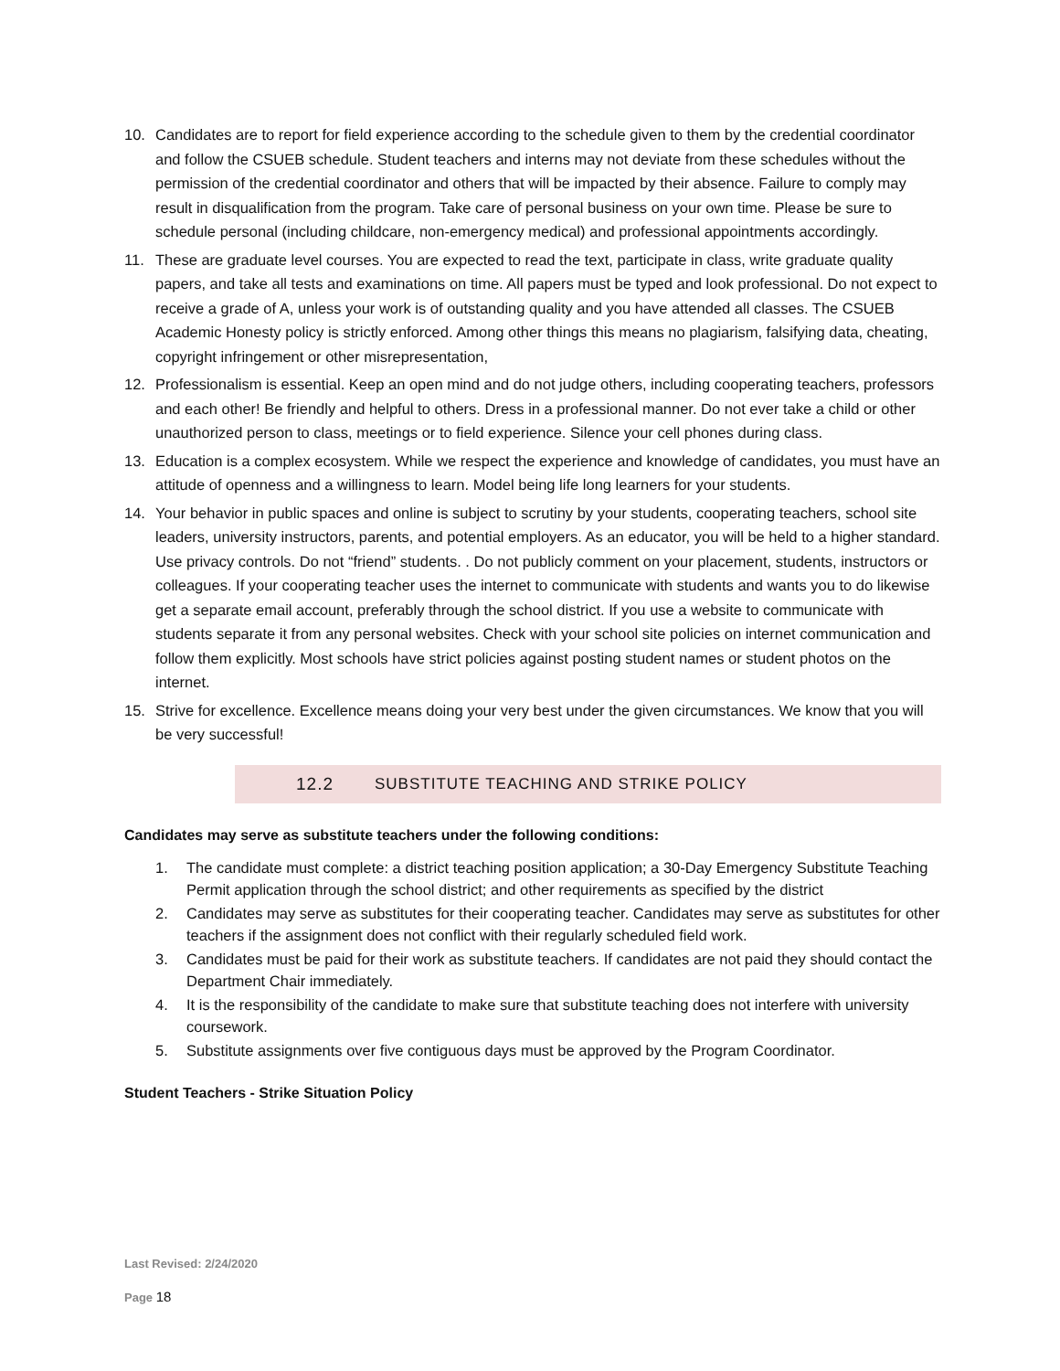10. Candidates are to report for field experience according to the schedule given to them by the credential coordinator and follow the CSUEB schedule. Student teachers and interns may not deviate from these schedules without the permission of the credential coordinator and others that will be impacted by their absence. Failure to comply may result in disqualification from the program. Take care of personal business on your own time. Please be sure to schedule personal (including childcare, non-emergency medical) and professional appointments accordingly.
11. These are graduate level courses. You are expected to read the text, participate in class, write graduate quality papers, and take all tests and examinations on time. All papers must be typed and look professional. Do not expect to receive a grade of A, unless your work is of outstanding quality and you have attended all classes. The CSUEB Academic Honesty policy is strictly enforced. Among other things this means no plagiarism, falsifying data, cheating, copyright infringement or other misrepresentation,
12. Professionalism is essential. Keep an open mind and do not judge others, including cooperating teachers, professors and each other! Be friendly and helpful to others. Dress in a professional manner. Do not ever take a child or other unauthorized person to class, meetings or to field experience. Silence your cell phones during class.
13. Education is a complex ecosystem. While we respect the experience and knowledge of candidates, you must have an attitude of openness and a willingness to learn. Model being life long learners for your students.
14. Your behavior in public spaces and online is subject to scrutiny by your students, cooperating teachers, school site leaders, university instructors, parents, and potential employers. As an educator, you will be held to a higher standard. Use privacy controls. Do not “friend” students. . Do not publicly comment on your placement, students, instructors or colleagues. If your cooperating teacher uses the internet to communicate with students and wants you to do likewise get a separate email account, preferably through the school district. If you use a website to communicate with students separate it from any personal websites. Check with your school site policies on internet communication and follow them explicitly. Most schools have strict policies against posting student names or student photos on the internet.
15. Strive for excellence. Excellence means doing your very best under the given circumstances. We know that you will be very successful!
12.2 SUBSTITUTE TEACHING AND STRIKE POLICY
Candidates may serve as substitute teachers under the following conditions:
1. The candidate must complete: a district teaching position application; a 30-Day Emergency Substitute Teaching Permit application through the school district; and other requirements as specified by the district
2. Candidates may serve as substitutes for their cooperating teacher. Candidates may serve as substitutes for other teachers if the assignment does not conflict with their regularly scheduled field work.
3. Candidates must be paid for their work as substitute teachers. If candidates are not paid they should contact the Department Chair immediately.
4. It is the responsibility of the candidate to make sure that substitute teaching does not interfere with university coursework.
5. Substitute assignments over five contiguous days must be approved by the Program Coordinator.
Student Teachers - Strike Situation Policy
Last Revised: 2/24/2020
Page 18